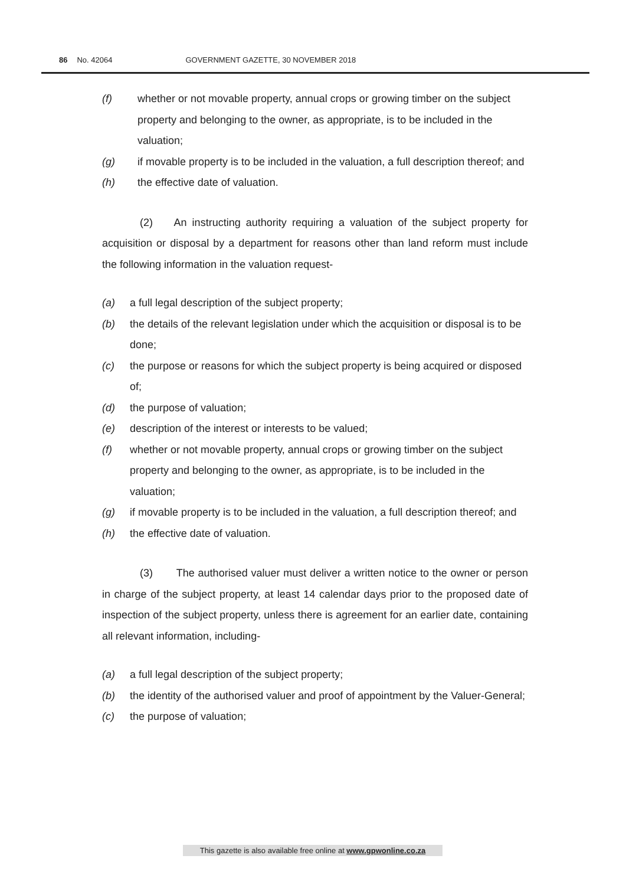86 No. 42064 GOVERNMENT GAZETTE, 30 NOVEMBER 2018
(f) whether or not movable property, annual crops or growing timber on the subject property and belonging to the owner, as appropriate, is to be included in the valuation;
(g) if movable property is to be included in the valuation, a full description thereof; and
(h) the effective date of valuation.
(2) An instructing authority requiring a valuation of the subject property for acquisition or disposal by a department for reasons other than land reform must include the following information in the valuation request-
(a) a full legal description of the subject property;
(b) the details of the relevant legislation under which the acquisition or disposal is to be done;
(c) the purpose or reasons for which the subject property is being acquired or disposed of;
(d) the purpose of valuation;
(e) description of the interest or interests to be valued;
(f) whether or not movable property, annual crops or growing timber on the subject property and belonging to the owner, as appropriate, is to be included in the valuation;
(g) if movable property is to be included in the valuation, a full description thereof; and
(h) the effective date of valuation.
(3) The authorised valuer must deliver a written notice to the owner or person in charge of the subject property, at least 14 calendar days prior to the proposed date of inspection of the subject property, unless there is agreement for an earlier date, containing all relevant information, including-
(a) a full legal description of the subject property;
(b) the identity of the authorised valuer and proof of appointment by the Valuer-General;
(c) the purpose of valuation;
This gazette is also available free online at www.gpwonline.co.za